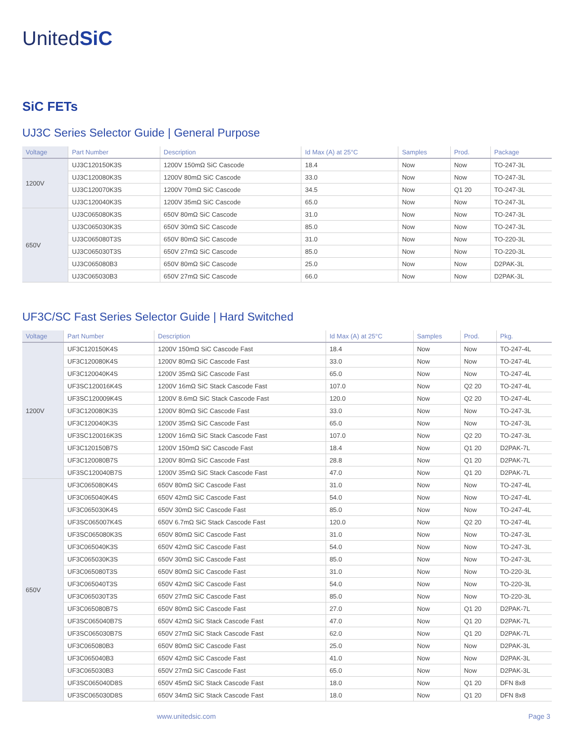UnitedSiC
SiC FETs
UJ3C Series Selector Guide | General Purpose
| Voltage | Part Number | Description | Id Max (A) at 25°C | Samples | Prod. | Package |
| --- | --- | --- | --- | --- | --- | --- |
| 1200V | UJ3C120150K3S | 1200V 150mΩ SiC Cascode | 18.4 | Now | Now | TO-247-3L |
| | UJ3C120080K3S | 1200V 80mΩ SiC Cascode | 33.0 | Now | Now | TO-247-3L |
| | UJ3C120070K3S | 1200V 70mΩ SiC Cascode | 34.5 | Now | Q1 20 | TO-247-3L |
| | UJ3C120040K3S | 1200V 35mΩ SiC Cascode | 65.0 | Now | Now | TO-247-3L |
| 650V | UJ3C065080K3S | 650V 80mΩ SiC Cascode | 31.0 | Now | Now | TO-247-3L |
| | UJ3C065030K3S | 650V 30mΩ SiC Cascode | 85.0 | Now | Now | TO-247-3L |
| | UJ3C065080T3S | 650V 80mΩ SiC Cascode | 31.0 | Now | Now | TO-220-3L |
| | UJ3C065030T3S | 650V 27mΩ SiC Cascode | 85.0 | Now | Now | TO-220-3L |
| | UJ3C065080B3 | 650V 80mΩ SiC Cascode | 25.0 | Now | Now | D2PAK-3L |
| | UJ3C065030B3 | 650V 27mΩ SiC Cascode | 66.0 | Now | Now | D2PAK-3L |
UF3C/SC Fast Series Selector Guide | Hard Switched
| Voltage | Part Number | Description | Id Max (A) at 25°C | Samples | Prod. | Pkg. |
| --- | --- | --- | --- | --- | --- | --- |
| 1200V | UF3C120150K4S | 1200V 150mΩ SiC Cascode Fast | 18.4 | Now | Now | TO-247-4L |
| | UF3C120080K4S | 1200V 80mΩ SiC Cascode Fast | 33.0 | Now | Now | TO-247-4L |
| | UF3C120040K4S | 1200V 35mΩ SiC Cascode Fast | 65.0 | Now | Now | TO-247-4L |
| | UF3SC120016K4S | 1200V 16mΩ SiC Stack Cascode Fast | 107.0 | Now | Q2 20 | TO-247-4L |
| | UF3SC120009K4S | 1200V 8.6mΩ SiC Stack Cascode Fast | 120.0 | Now | Q2 20 | TO-247-4L |
| | UF3C120080K3S | 1200V 80mΩ SiC Cascode Fast | 33.0 | Now | Now | TO-247-3L |
| | UF3C120040K3S | 1200V 35mΩ SiC Cascode Fast | 65.0 | Now | Now | TO-247-3L |
| | UF3SC120016K3S | 1200V 16mΩ SiC Stack Cascode Fast | 107.0 | Now | Q2 20 | TO-247-3L |
| | UF3C120150B7S | 1200V 150mΩ SiC Cascode Fast | 18.4 | Now | Q1 20 | D2PAK-7L |
| | UF3C120080B7S | 1200V 80mΩ SiC Cascode Fast | 28.8 | Now | Q1 20 | D2PAK-7L |
| | UF3SC120040B7S | 1200V 35mΩ SiC Stack Cascode Fast | 47.0 | Now | Q1 20 | D2PAK-7L |
| 650V | UF3C065080K4S | 650V 80mΩ SiC Cascode Fast | 31.0 | Now | Now | TO-247-4L |
| | UF3C065040K4S | 650V 42mΩ SiC Cascode Fast | 54.0 | Now | Now | TO-247-4L |
| | UF3C065030K4S | 650V 30mΩ SiC Cascode Fast | 85.0 | Now | Now | TO-247-4L |
| | UF3SC065007K4S | 650V 6.7mΩ SiC Stack Cascode Fast | 120.0 | Now | Q2 20 | TO-247-4L |
| | UF3SC065080K3S | 650V 80mΩ SiC Cascode Fast | 31.0 | Now | Now | TO-247-3L |
| | UF3C065040K3S | 650V 42mΩ SiC Cascode Fast | 54.0 | Now | Now | TO-247-3L |
| | UF3C065030K3S | 650V 30mΩ SiC Cascode Fast | 85.0 | Now | Now | TO-247-3L |
| | UF3C065080T3S | 650V 80mΩ SiC Cascode Fast | 31.0 | Now | Now | TO-220-3L |
| | UF3C065040T3S | 650V 42mΩ SiC Cascode Fast | 54.0 | Now | Now | TO-220-3L |
| | UF3C065030T3S | 650V 27mΩ SiC Cascode Fast | 85.0 | Now | Now | TO-220-3L |
| | UF3C065080B7S | 650V 80mΩ SiC Cascode Fast | 27.0 | Now | Q1 20 | D2PAK-7L |
| | UF3SC065040B7S | 650V 42mΩ SiC Stack Cascode Fast | 47.0 | Now | Q1 20 | D2PAK-7L |
| | UF3SC065030B7S | 650V 27mΩ SiC Stack Cascode Fast | 62.0 | Now | Q1 20 | D2PAK-7L |
| | UF3C065080B3 | 650V 80mΩ SiC Cascode Fast | 25.0 | Now | Now | D2PAK-3L |
| | UF3C065040B3 | 650V 42mΩ SiC Cascode Fast | 41.0 | Now | Now | D2PAK-3L |
| | UF3C065030B3 | 650V 27mΩ SiC Cascode Fast | 65.0 | Now | Now | D2PAK-3L |
| | UF3SC065040D8S | 650V 45mΩ SiC Stack Cascode Fast | 18.0 | Now | Q1 20 | DFN 8x8 |
| | UF3SC065030D8S | 650V 34mΩ SiC Stack Cascode Fast | 18.0 | Now | Q1 20 | DFN 8x8 |
www.unitedsic.com Page 3